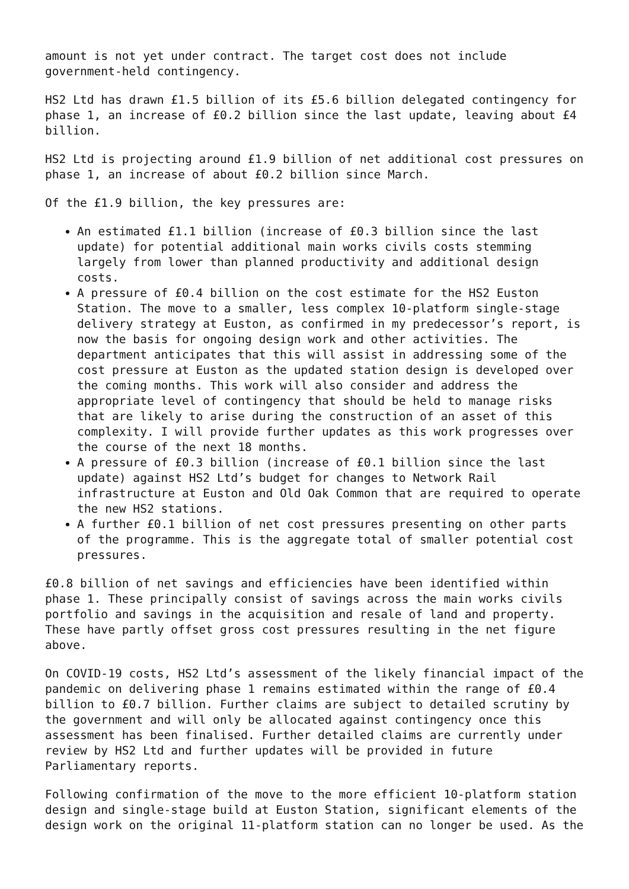amount is not yet under contract. The target cost does not include government-held contingency.
HS2 Ltd has drawn £1.5 billion of its £5.6 billion delegated contingency for phase 1, an increase of £0.2 billion since the last update, leaving about £4 billion.
HS2 Ltd is projecting around £1.9 billion of net additional cost pressures on phase 1, an increase of about £0.2 billion since March.
Of the £1.9 billion, the key pressures are:
An estimated £1.1 billion (increase of £0.3 billion since the last update) for potential additional main works civils costs stemming largely from lower than planned productivity and additional design costs.
A pressure of £0.4 billion on the cost estimate for the HS2 Euston Station. The move to a smaller, less complex 10-platform single-stage delivery strategy at Euston, as confirmed in my predecessor’s report, is now the basis for ongoing design work and other activities. The department anticipates that this will assist in addressing some of the cost pressure at Euston as the updated station design is developed over the coming months. This work will also consider and address the appropriate level of contingency that should be held to manage risks that are likely to arise during the construction of an asset of this complexity. I will provide further updates as this work progresses over the course of the next 18 months.
A pressure of £0.3 billion (increase of £0.1 billion since the last update) against HS2 Ltd’s budget for changes to Network Rail infrastructure at Euston and Old Oak Common that are required to operate the new HS2 stations.
A further £0.1 billion of net cost pressures presenting on other parts of the programme. This is the aggregate total of smaller potential cost pressures.
£0.8 billion of net savings and efficiencies have been identified within phase 1. These principally consist of savings across the main works civils portfolio and savings in the acquisition and resale of land and property. These have partly offset gross cost pressures resulting in the net figure above.
On COVID-19 costs, HS2 Ltd’s assessment of the likely financial impact of the pandemic on delivering phase 1 remains estimated within the range of £0.4 billion to £0.7 billion. Further claims are subject to detailed scrutiny by the government and will only be allocated against contingency once this assessment has been finalised. Further detailed claims are currently under review by HS2 Ltd and further updates will be provided in future Parliamentary reports.
Following confirmation of the move to the more efficient 10-platform station design and single-stage build at Euston Station, significant elements of the design work on the original 11-platform station can no longer be used. As the